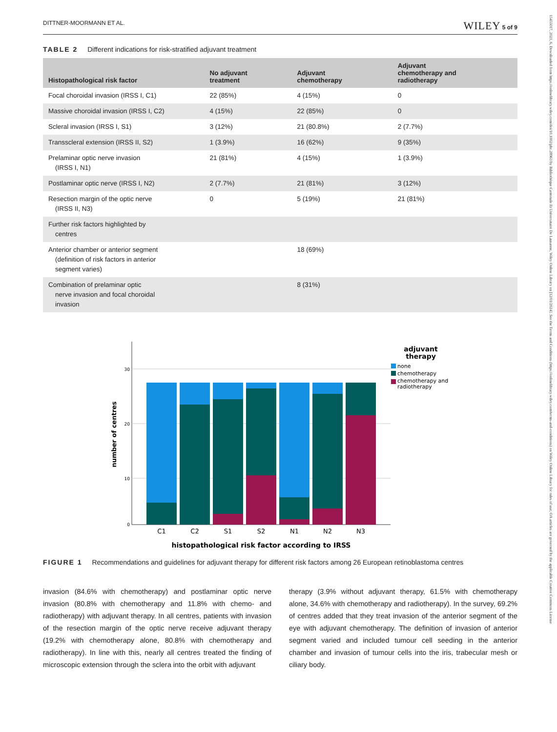15455017, 2021, 6, Downloaded from https://onlinelibrary.wiley.com/doi/10.1002/pbc.28963 by Bibliothèque Cantonale Et Universitaire De Lausanne, Wiley Online Library on [12/01/2024]. See the Terms and Conditions (https://onlinelibrary.wiley.com/terms-and-conditions) on Wiley Online Library for rules of use; OA articles are governed by the applicable Creative Commons License
DITTNER-MOORMANN ET AL. WILEY 5 of 9
TABLE 2 Different indications for risk-stratified adjuvant treatment
| Histopathological risk factor | No adjuvant treatment | Adjuvant chemotherapy | Adjuvant chemotherapy and radiotherapy |
| --- | --- | --- | --- |
| Focal choroidal invasion (IRSS I, C1) | 22 (85%) | 4 (15%) | 0 |
| Massive choroidal invasion (IRSS I, C2) | 4 (15%) | 22 (85%) | 0 |
| Scleral invasion (IRSS I, S1) | 3 (12%) | 21 (80.8%) | 2 (7.7%) |
| Transscleral extension (IRSS II, S2) | 1 (3.9%) | 16 (62%) | 9 (35%) |
| Prelaminar optic nerve invasion (IRSS I, N1) | 21 (81%) | 4 (15%) | 1 (3.9%) |
| Postlaminar optic nerve (IRSS I, N2) | 2 (7.7%) | 21 (81%) | 3 (12%) |
| Resection margin of the optic nerve (IRSS II, N3) | 0 | 5 (19%) | 21 (81%) |
| Further risk factors highlighted by centres | | | |
| Anterior chamber or anterior segment (definition of risk factors in anterior segment varies) | | 18 (69%) | |
| Combination of prelaminar optic nerve invasion and focal choroidal invasion | | 8 (31%) | |
30
20
10
0
number of centres
C1
C2
S1
S2
N1
N2
N3
histopathological risk factor according to IRSS
adjuvant
therapy
none
chemotherapy
chemotherapy and
radiotherapy
FIGURE 1 Recommendations and guidelines for adjuvant therapy for different risk factors among 26 European retinoblastoma centres
invasion (84.6% with chemotherapy) and postlaminar optic nerve invasion (80.8% with chemotherapy and 11.8% with chemo- and radiotherapy) with adjuvant therapy. In all centres, patients with invasion of the resection margin of the optic nerve receive adjuvant therapy (19.2% with chemotherapy alone, 80.8% with chemotherapy and radiotherapy). In line with this, nearly all centres treated the finding of microscopic extension through the sclera into the orbit with adjuvant
therapy (3.9% without adjuvant therapy, 61.5% with chemotherapy alone, 34.6% with chemotherapy and radiotherapy). In the survey, 69.2% of centres added that they treat invasion of the anterior segment of the eye with adjuvant chemotherapy. The definition of invasion of anterior segment varied and included tumour cell seeding in the anterior chamber and invasion of tumour cells into the iris, trabecular mesh or ciliary body.